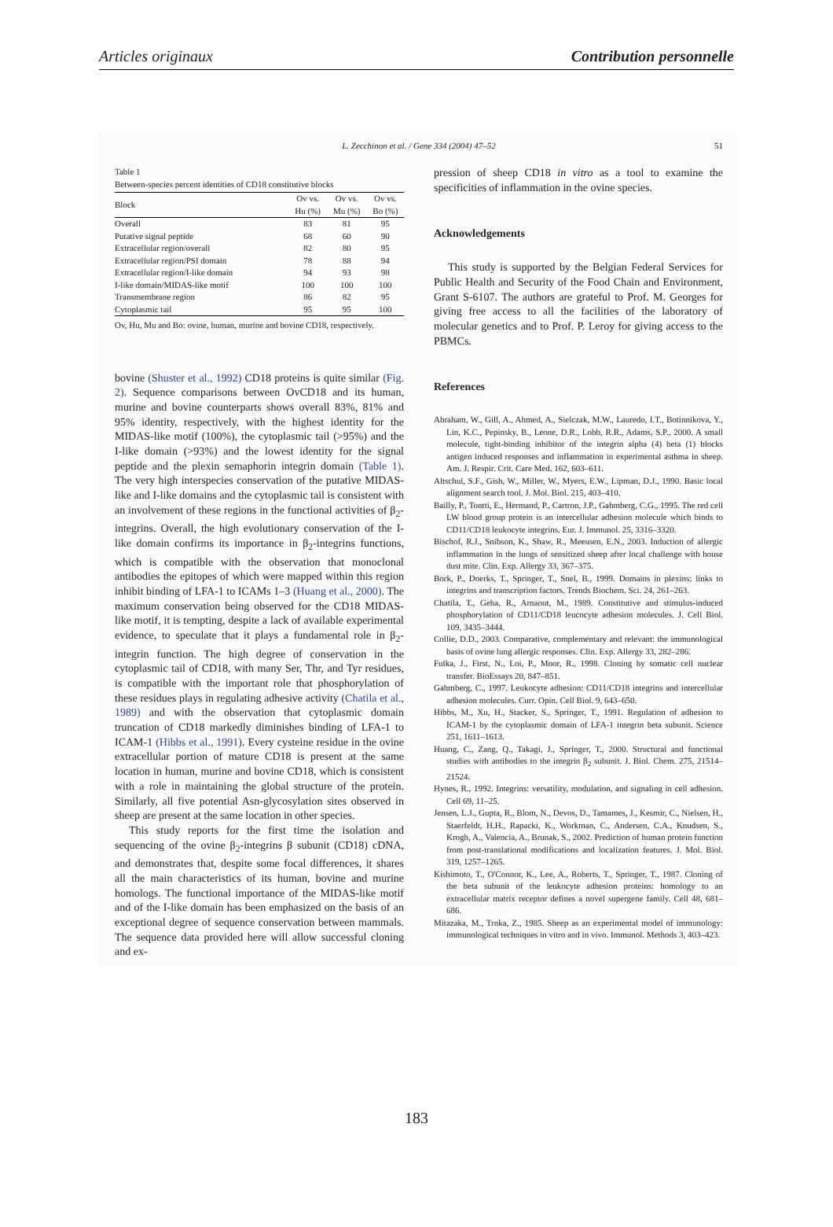Articles originaux Contribution personnelle
L. Zecchinon et al. / Gene 334 (2004) 47–52 51
Table 1
Between-species percent identities of CD18 constitutive blocks
| Block | Ov vs. Hu (%) | Ov vs. Mu (%) | Ov vs. Bo (%) |
| --- | --- | --- | --- |
| Overall | 83 | 81 | 95 |
| Putative signal peptide | 68 | 60 | 90 |
| Extracellular region/overall | 82 | 80 | 95 |
| Extracellular region/PSI domain | 78 | 88 | 94 |
| Extracellular region/I-like domain | 94 | 93 | 98 |
| I-like domain/MIDAS-like motif | 100 | 100 | 100 |
| Transmembrane region | 86 | 82 | 95 |
| Cytoplasmic tail | 95 | 95 | 100 |
Ov, Hu, Mu and Bo: ovine, human, murine and bovine CD18, respectively.
bovine (Shuster et al., 1992) CD18 proteins is quite similar (Fig. 2). Sequence comparisons between OvCD18 and its human, murine and bovine counterparts shows overall 83%, 81% and 95% identity, respectively, with the highest identity for the MIDAS-like motif (100%), the cytoplasmic tail (>95%) and the I-like domain (>93%) and the lowest identity for the signal peptide and the plexin semaphorin integrin domain (Table 1). The very high interspecies conservation of the putative MIDAS-like and I-like domains and the cytoplasmic tail is consistent with an involvement of these regions in the functional activities of β<sub>2</sub>-integrins. Overall, the high evolutionary conservation of the I-like domain confirms its importance in β<sub>2</sub>-integrins functions, which is compatible with the observation that monoclonal antibodies the epitopes of which were mapped within this region inhibit binding of LFA-1 to ICAMs 1–3 (Huang et al., 2000). The maximum conservation being observed for the CD18 MIDAS-like motif, it is tempting, despite a lack of available experimental evidence, to speculate that it plays a fundamental role in β<sub>2</sub>-integrin function. The high degree of conservation in the cytoplasmic tail of CD18, with many Ser, Thr, and Tyr residues, is compatible with the important role that phosphorylation of these residues plays in regulating adhesive activity (Chatila et al., 1989) and with the observation that cytoplasmic domain truncation of CD18 markedly diminishes binding of LFA-1 to ICAM-1 (Hibbs et al., 1991). Every cysteine residue in the ovine extracellular portion of mature CD18 is present at the same location in human, murine and bovine CD18, which is consistent with a role in maintaining the global structure of the protein. Similarly, all five potential Asn-glycosylation sites observed in sheep are present at the same location in other species.
This study reports for the first time the isolation and sequencing of the ovine β<sub>2</sub>-integrins β subunit (CD18) cDNA, and demonstrates that, despite some focal differences, it shares all the main characteristics of its human, bovine and murine homologs. The functional importance of the MIDAS-like motif and of the I-like domain has been emphasized on the basis of an exceptional degree of sequence conservation between mammals. The sequence data provided here will allow successful cloning and ex-
pression of sheep CD18 in vitro as a tool to examine the specificities of inflammation in the ovine species.
Acknowledgements
This study is supported by the Belgian Federal Services for Public Health and Security of the Food Chain and Environment, Grant S-6107. The authors are grateful to Prof. M. Georges for giving free access to all the facilities of the laboratory of molecular genetics and to Prof. P. Leroy for giving access to the PBMCs.
References
Abraham, W., Gill, A., Ahmed, A., Sielczak, M.W., Lauredo, I.T., Botinnikova, Y., Lin, K.C., Pepinsky, B., Leone, D.R., Lobb, R.R., Adams, S.P., 2000. A small molecule, tight-binding inhibitor of the integrin alpha (4) beta (1) blocks antigen induced responses and inflammation in experimental asthma in sheep. Am. J. Respir. Crit. Care Med. 162, 603–611.
Altschul, S.F., Gish, W., Miller, W., Myers, E.W., Lipman, D.J., 1990. Basic local alignment search tool. J. Mol. Biol. 215, 403–410.
Bailly, P., Tontti, E., Hermand, P., Cartron, J.P., Gahmberg, C.G., 1995. The red cell LW blood group protein is an intercellular adhesion molecule which binds to CD11/CD18 leukocyte integrins. Eur. J. Immunol. 25, 3316–3320.
Bischof, R.J., Snibson, K., Shaw, R., Meeusen, E.N., 2003. Induction of allergic inflammation in the lungs of sensitized sheep after local challenge with house dust mite. Clin. Exp. Allergy 33, 367–375.
Bork, P., Doerks, T., Springer, T., Snel, B., 1999. Domains in plexins: links to integrins and transcription factors. Trends Biochem. Sci. 24, 261–263.
Chatila, T., Geha, R., Arnaout, M., 1989. Constitutive and stimulus-induced phosphorylation of CD11/CD18 leucocyte adhesion molecules. J. Cell Biol. 109, 3435–3444.
Collie, D.D., 2003. Comparative, complementary and relevant: the immunological basis of ovine lung allergic responses. Clin. Exp. Allergy 33, 282–286.
Fulka, J., First, N., Loi, P., Moor, R., 1998. Cloning by somatic cell nuclear transfer. BioEssays 20, 847–851.
Gahmberg, C., 1997. Leukocyte adhesion: CD11/CD18 integrins and intercellular adhesion molecules. Curr. Opin. Cell Biol. 9, 643–650.
Hibbs, M., Xu, H., Stacker, S., Springer, T., 1991. Regulation of adhesion to ICAM-1 by the cytoplasmic domain of LFA-1 integrin beta subunit. Science 251, 1611–1613.
Huang, C., Zang, Q., Takagi, J., Springer, T., 2000. Structural and functional studies with antibodies to the integrin β<sub>2</sub> subunit. J. Biol. Chem. 275, 21514–21524.
Hynes, R., 1992. Integrins: versatility, modulation, and signaling in cell adhesion. Cell 69, 11–25.
Jensen, L.J., Gupta, R., Blom, N., Devos, D., Tamames, J., Kesmir, C., Nielsen, H., Staerfeldt, H.H., Rapacki, K., Workman, C., Andersen, C.A., Knudsen, S., Krogh, A., Valencia, A., Brunak, S., 2002. Prediction of human protein function from post-translational modifications and localization features. J. Mol. Biol. 319, 1257–1265.
Kishimoto, T., O'Connor, K., Lee, A., Roberts, T., Springer, T., 1987. Cloning of the beta subunit of the leukocyte adhesion proteins: homology to an extracellular matrix receptor defines a novel supergene family. Cell 48, 681–686.
Mitazaka, M., Trnka, Z., 1985. Sheep as an experimental model of immunology: immunological techniques in vitro and in vivo. Immunol. Methods 3, 403–423.
183